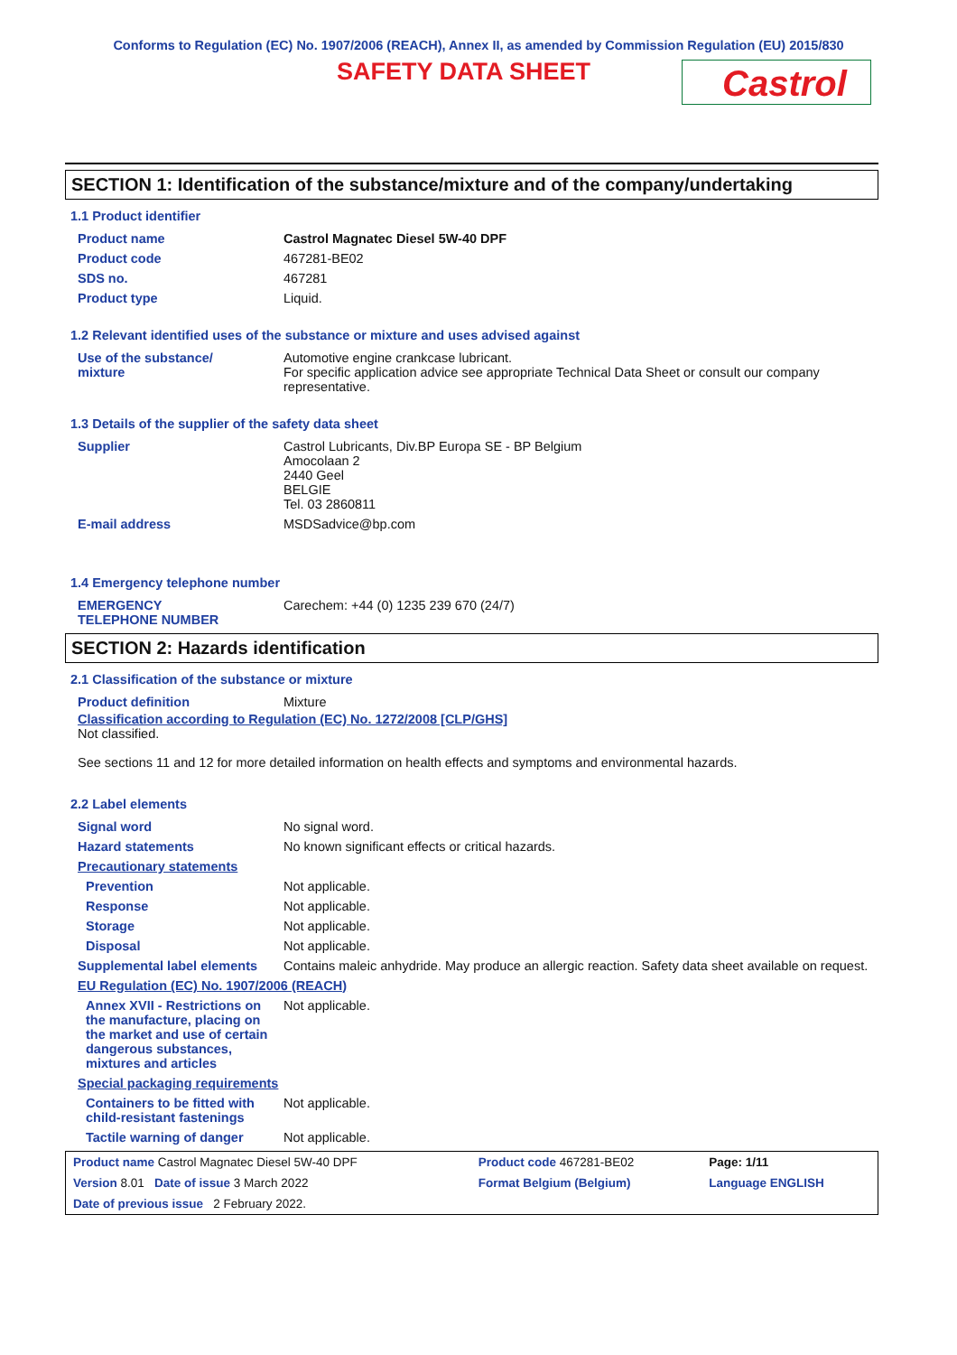Conforms to Regulation (EC) No. 1907/2006 (REACH), Annex II, as amended by Commission Regulation (EU) 2015/830
SAFETY DATA SHEET
Castrol
SECTION 1: Identification of the substance/mixture and of the company/undertaking
1.1 Product identifier
| Product name | Castrol Magnatec Diesel 5W-40 DPF |
| Product code | 467281-BE02 |
| SDS no. | 467281 |
| Product type | Liquid. |
1.2 Relevant identified uses of the substance or mixture and uses advised against
| Use of the substance/ mixture | Automotive engine crankcase lubricant. For specific application advice see appropriate Technical Data Sheet or consult our company representative. |
1.3 Details of the supplier of the safety data sheet
| Supplier | Castrol Lubricants, Div.BP Europa SE - BP Belgium Amocolaan 2 2440 Geel BELGIE Tel. 03 2860811 |
| E-mail address | MSDSadvice@bp.com |
1.4 Emergency telephone number
| EMERGENCY TELEPHONE NUMBER | Carechem: +44 (0) 1235 239 670 (24/7) |
SECTION 2: Hazards identification
2.1 Classification of the substance or mixture
| Product definition | Mixture |
Classification according to Regulation (EC) No. 1272/2008 [CLP/GHS]
Not classified.
See sections 11 and 12 for more detailed information on health effects and symptoms and environmental hazards.
2.2 Label elements
| Signal word | No signal word. |
| Hazard statements | No known significant effects or critical hazards. |
| Precautionary statements | |
| Prevention | Not applicable. |
| Response | Not applicable. |
| Storage | Not applicable. |
| Disposal | Not applicable. |
| Supplemental label elements | Contains maleic anhydride. May produce an allergic reaction. Safety data sheet available on request. |
| EU Regulation (EC) No. 1907/2006 (REACH) | |
| Annex XVII - Restrictions on the manufacture, placing on the market and use of certain dangerous substances, mixtures and articles | Not applicable. |
| Special packaging requirements | |
| Containers to be fitted with child-resistant fastenings | Not applicable. |
| Tactile warning of danger | Not applicable. |
| Product name Castrol Magnatec Diesel 5W-40 DPF | Product code 467281-BE02 | Page: 1/11 |
| Version 8.01 Date of issue 3 March 2022 | Format Belgium (Belgium) | Language ENGLISH |
| Date of previous issue 2 February 2022. | | |